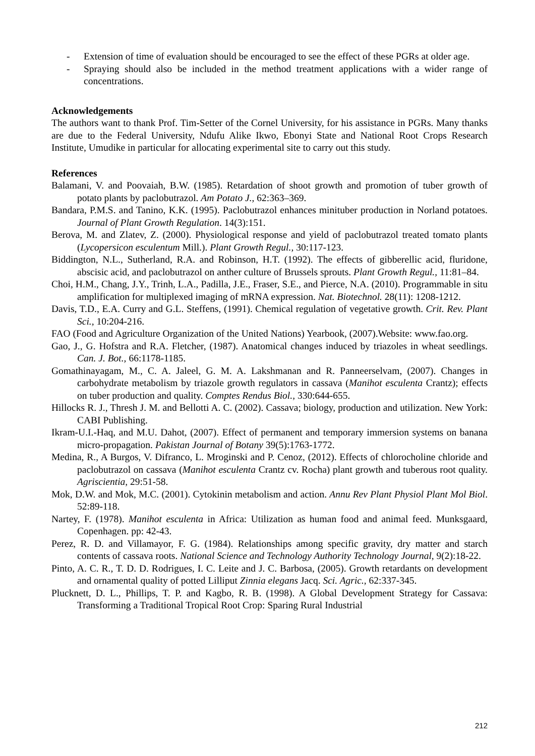- Extension of time of evaluation should be encouraged to see the effect of these PGRs at older age.
- Spraying should also be included in the method treatment applications with a wider range of concentrations.
Acknowledgements
The authors want to thank Prof. Tim-Setter of the Cornel University, for his assistance in PGRs. Many thanks are due to the Federal University, Ndufu Alike Ikwo, Ebonyi State and National Root Crops Research Institute, Umudike in particular for allocating experimental site to carry out this study.
References
Balamani, V. and Poovaiah, B.W. (1985). Retardation of shoot growth and promotion of tuber growth of potato plants by paclobutrazol. Am Potato J., 62:363–369.
Bandara, P.M.S. and Tanino, K.K. (1995). Paclobutrazol enhances minituber production in Norland potatoes. Journal of Plant Growth Regulation. 14(3):151.
Berova, M. and Zlatev, Z. (2000). Physiological response and yield of paclobutrazol treated tomato plants (Lycopersicon esculentum Mill.). Plant Growth Regul., 30:117-123.
Biddington, N.L., Sutherland, R.A. and Robinson, H.T. (1992). The effects of gibberellic acid, fluridone, abscisic acid, and paclobutrazol on anther culture of Brussels sprouts. Plant Growth Regul., 11:81–84.
Choi, H.M., Chang, J.Y., Trinh, L.A., Padilla, J.E., Fraser, S.E., and Pierce, N.A. (2010). Programmable in situ amplification for multiplexed imaging of mRNA expression. Nat. Biotechnol. 28(11): 1208-1212.
Davis, T.D., E.A. Curry and G.L. Steffens, (1991). Chemical regulation of vegetative growth. Crit. Rev. Plant Sci., 10:204-216.
FAO (Food and Agriculture Organization of the United Nations) Yearbook, (2007).Website: www.fao.org.
Gao, J., G. Hofstra and R.A. Fletcher, (1987). Anatomical changes induced by triazoles in wheat seedlings. Can. J. Bot., 66:1178-1185.
Gomathinayagam, M., C. A. Jaleel, G. M. A. Lakshmanan and R. Panneerselvam, (2007). Changes in carbohydrate metabolism by triazole growth regulators in cassava (Manihot esculenta Crantz); effects on tuber production and quality. Comptes Rendus Biol., 330:644-655.
Hillocks R. J., Thresh J. M. and Bellotti A. C. (2002). Cassava; biology, production and utilization. New York: CABI Publishing.
Ikram-U.I.-Haq, and M.U. Dahot, (2007). Effect of permanent and temporary immersion systems on banana micro-propagation. Pakistan Journal of Botany 39(5):1763-1772.
Medina, R., A Burgos, V. Difranco, L. Mroginski and P. Cenoz, (2012). Effects of chlorocholine chloride and paclobutrazol on cassava (Manihot esculenta Crantz cv. Rocha) plant growth and tuberous root quality. Agriscientia, 29:51-58.
Mok, D.W. and Mok, M.C. (2001). Cytokinin metabolism and action. Annu Rev Plant Physiol Plant Mol Biol. 52:89-118.
Nartey, F. (1978). Manihot esculenta in Africa: Utilization as human food and animal feed. Munksgaard, Copenhagen. pp: 42-43.
Perez, R. D. and Villamayor, F. G. (1984). Relationships among specific gravity, dry matter and starch contents of cassava roots. National Science and Technology Authority Technology Journal, 9(2):18-22.
Pinto, A. C. R., T. D. D. Rodrigues, I. C. Leite and J. C. Barbosa, (2005). Growth retardants on development and ornamental quality of potted Lilliput Zinnia elegans Jacq. Sci. Agric., 62:337-345.
Plucknett, D. L., Phillips, T. P. and Kagbo, R. B. (1998). A Global Development Strategy for Cassava: Transforming a Traditional Tropical Root Crop: Sparing Rural Industrial
212